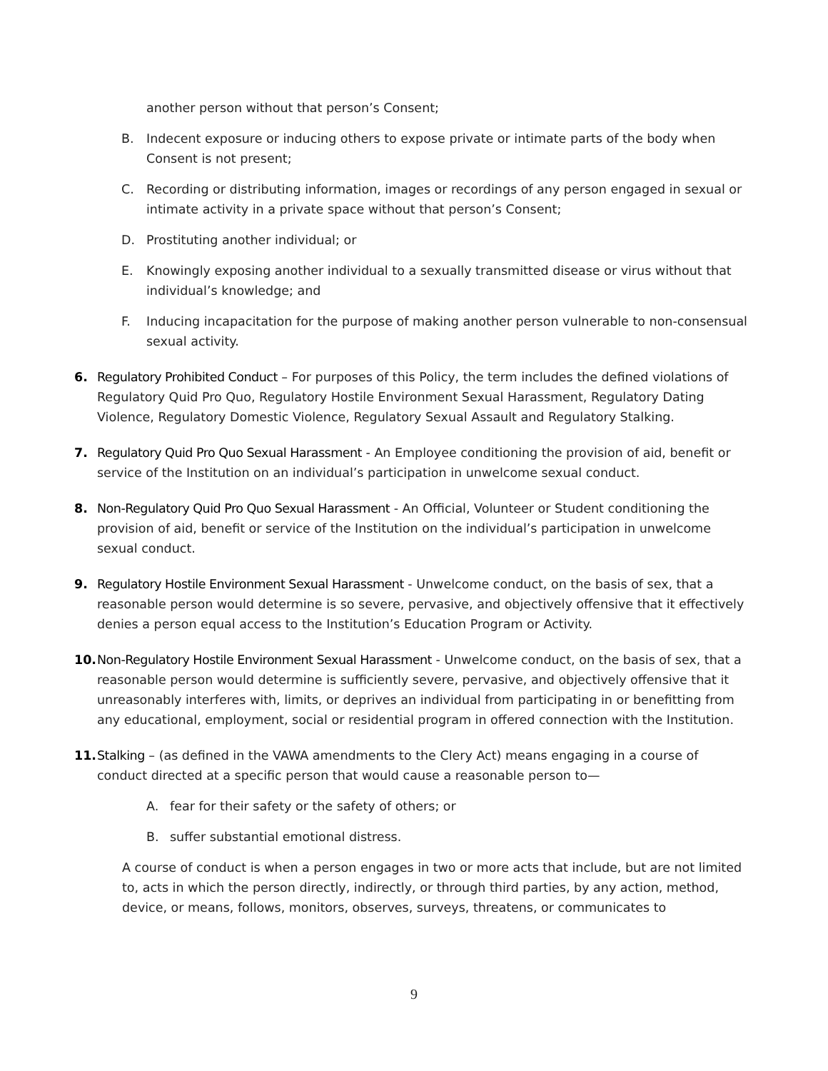another person without that person’s Consent;
B. Indecent exposure or inducing others to expose private or intimate parts of the body when Consent is not present;
C. Recording or distributing information, images or recordings of any person engaged in sexual or intimate activity in a private space without that person’s Consent;
D. Prostituting another individual; or
E. Knowingly exposing another individual to a sexually transmitted disease or virus without that individual’s knowledge; and
F. Inducing incapacitation for the purpose of making another person vulnerable to non-consensual sexual activity.
6. Regulatory Prohibited Conduct – For purposes of this Policy, the term includes the defined violations of Regulatory Quid Pro Quo, Regulatory Hostile Environment Sexual Harassment, Regulatory Dating Violence, Regulatory Domestic Violence, Regulatory Sexual Assault and Regulatory Stalking.
7. Regulatory Quid Pro Quo Sexual Harassment - An Employee conditioning the provision of aid, benefit or service of the Institution on an individual’s participation in unwelcome sexual conduct.
8. Non-Regulatory Quid Pro Quo Sexual Harassment - An Official, Volunteer or Student conditioning the provision of aid, benefit or service of the Institution on the individual’s participation in unwelcome sexual conduct.
9. Regulatory Hostile Environment Sexual Harassment - Unwelcome conduct, on the basis of sex, that a reasonable person would determine is so severe, pervasive, and objectively offensive that it effectively denies a person equal access to the Institution’s Education Program or Activity.
10. Non-Regulatory Hostile Environment Sexual Harassment - Unwelcome conduct, on the basis of sex, that a reasonable person would determine is sufficiently severe, pervasive, and objectively offensive that it unreasonably interferes with, limits, or deprives an individual from participating in or benefitting from any educational, employment, social or residential program in offered connection with the Institution.
11. Stalking – (as defined in the VAWA amendments to the Clery Act) means engaging in a course of conduct directed at a specific person that would cause a reasonable person to—
A. fear for their safety or the safety of others; or
B. suffer substantial emotional distress.
A course of conduct is when a person engages in two or more acts that include, but are not limited to, acts in which the person directly, indirectly, or through third parties, by any action, method, device, or means, follows, monitors, observes, surveys, threatens, or communicates to
9